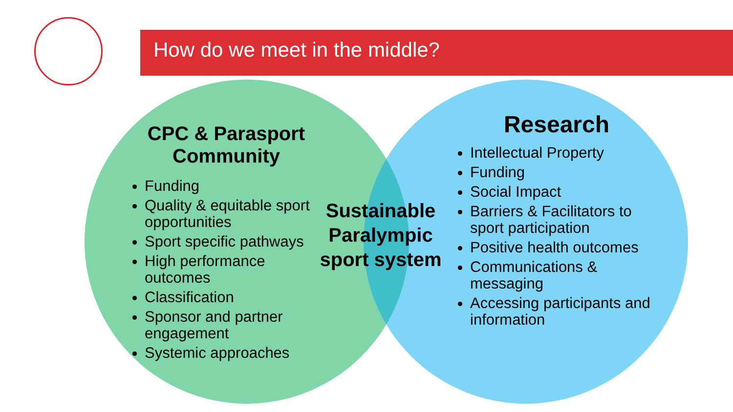How do we meet in the middle?
CPC & Parasport Community
Funding
Quality & equitable sport opportunities
Sport specific pathways
High performance outcomes
Classification
Sponsor and partner engagement
Systemic approaches
Sustainable Paralympic sport system
Research
Intellectual Property
Funding
Social Impact
Barriers & Facilitators to sport participation
Positive health outcomes
Communications & messaging
Accessing participants and information